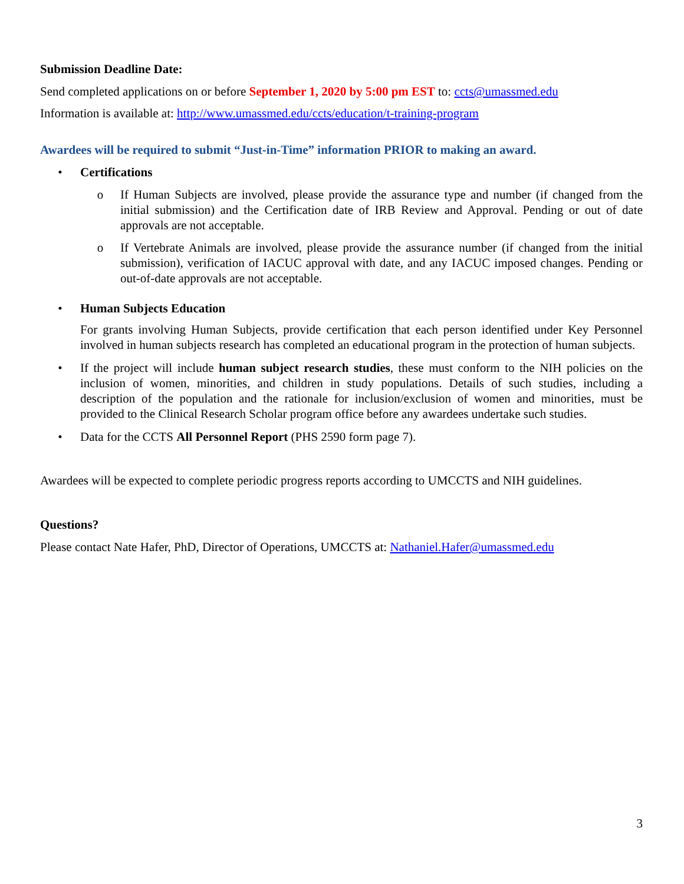Submission Deadline Date:
Send completed applications on or before September 1, 2020 by 5:00 pm EST to: ccts@umassmed.edu
Information is available at: http://www.umassmed.edu/ccts/education/t-training-program
Awardees will be required to submit “Just-in-Time” information PRIOR to making an award.
• Certifications
o If Human Subjects are involved, please provide the assurance type and number (if changed from the initial submission) and the Certification date of IRB Review and Approval. Pending or out of date approvals are not acceptable.
o If Vertebrate Animals are involved, please provide the assurance number (if changed from the initial submission), verification of IACUC approval with date, and any IACUC imposed changes. Pending or out-of-date approvals are not acceptable.
• Human Subjects Education
For grants involving Human Subjects, provide certification that each person identified under Key Personnel involved in human subjects research has completed an educational program in the protection of human subjects.
• If the project will include human subject research studies, these must conform to the NIH policies on the inclusion of women, minorities, and children in study populations. Details of such studies, including a description of the population and the rationale for inclusion/exclusion of women and minorities, must be provided to the Clinical Research Scholar program office before any awardees undertake such studies.
• Data for the CCTS All Personnel Report (PHS 2590 form page 7).
Awardees will be expected to complete periodic progress reports according to UMCCTS and NIH guidelines.
Questions?
Please contact Nate Hafer, PhD, Director of Operations, UMCCTS at: Nathaniel.Hafer@umassmed.edu
3